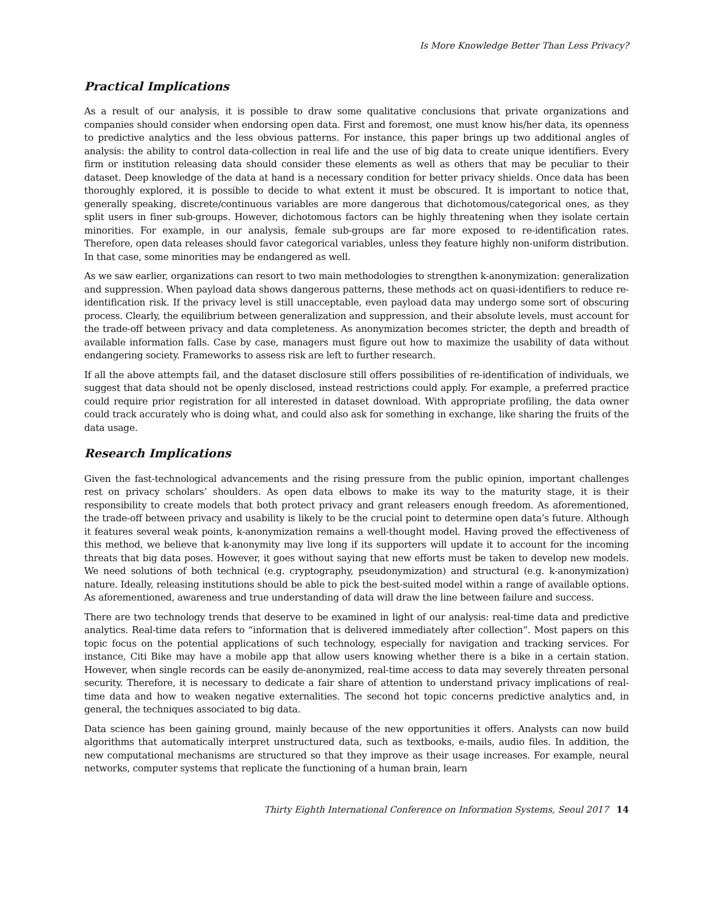Is More Knowledge Better Than Less Privacy?
Practical Implications
As a result of our analysis, it is possible to draw some qualitative conclusions that private organizations and companies should consider when endorsing open data. First and foremost, one must know his/her data, its openness to predictive analytics and the less obvious patterns. For instance, this paper brings up two additional angles of analysis: the ability to control data-collection in real life and the use of big data to create unique identifiers. Every firm or institution releasing data should consider these elements as well as others that may be peculiar to their dataset. Deep knowledge of the data at hand is a necessary condition for better privacy shields. Once data has been thoroughly explored, it is possible to decide to what extent it must be obscured. It is important to notice that, generally speaking, discrete/continuous variables are more dangerous that dichotomous/categorical ones, as they split users in finer sub-groups. However, dichotomous factors can be highly threatening when they isolate certain minorities. For example, in our analysis, female sub-groups are far more exposed to re-identification rates. Therefore, open data releases should favor categorical variables, unless they feature highly non-uniform distribution. In that case, some minorities may be endangered as well.
As we saw earlier, organizations can resort to two main methodologies to strengthen k-anonymization: generalization and suppression. When payload data shows dangerous patterns, these methods act on quasi-identifiers to reduce re-identification risk. If the privacy level is still unacceptable, even payload data may undergo some sort of obscuring process. Clearly, the equilibrium between generalization and suppression, and their absolute levels, must account for the trade-off between privacy and data completeness. As anonymization becomes stricter, the depth and breadth of available information falls. Case by case, managers must figure out how to maximize the usability of data without endangering society. Frameworks to assess risk are left to further research.
If all the above attempts fail, and the dataset disclosure still offers possibilities of re-identification of individuals, we suggest that data should not be openly disclosed, instead restrictions could apply. For example, a preferred practice could require prior registration for all interested in dataset download. With appropriate profiling, the data owner could track accurately who is doing what, and could also ask for something in exchange, like sharing the fruits of the data usage.
Research Implications
Given the fast-technological advancements and the rising pressure from the public opinion, important challenges rest on privacy scholars’ shoulders. As open data elbows to make its way to the maturity stage, it is their responsibility to create models that both protect privacy and grant releasers enough freedom. As aforementioned, the trade-off between privacy and usability is likely to be the crucial point to determine open data’s future. Although it features several weak points, k-anonymization remains a well-thought model. Having proved the effectiveness of this method, we believe that k-anonymity may live long if its supporters will update it to account for the incoming threats that big data poses. However, it goes without saying that new efforts must be taken to develop new models. We need solutions of both technical (e.g. cryptography, pseudonymization) and structural (e.g. k-anonymization) nature. Ideally, releasing institutions should be able to pick the best-suited model within a range of available options. As aforementioned, awareness and true understanding of data will draw the line between failure and success.
There are two technology trends that deserve to be examined in light of our analysis: real-time data and predictive analytics. Real-time data refers to “information that is delivered immediately after collection”. Most papers on this topic focus on the potential applications of such technology, especially for navigation and tracking services. For instance, Citi Bike may have a mobile app that allow users knowing whether there is a bike in a certain station. However, when single records can be easily de-anonymized, real-time access to data may severely threaten personal security. Therefore, it is necessary to dedicate a fair share of attention to understand privacy implications of real-time data and how to weaken negative externalities. The second hot topic concerns predictive analytics and, in general, the techniques associated to big data.
Data science has been gaining ground, mainly because of the new opportunities it offers. Analysts can now build algorithms that automatically interpret unstructured data, such as textbooks, e-mails, audio files. In addition, the new computational mechanisms are structured so that they improve as their usage increases. For example, neural networks, computer systems that replicate the functioning of a human brain, learn
Thirty Eighth International Conference on Information Systems, Seoul 2017 14